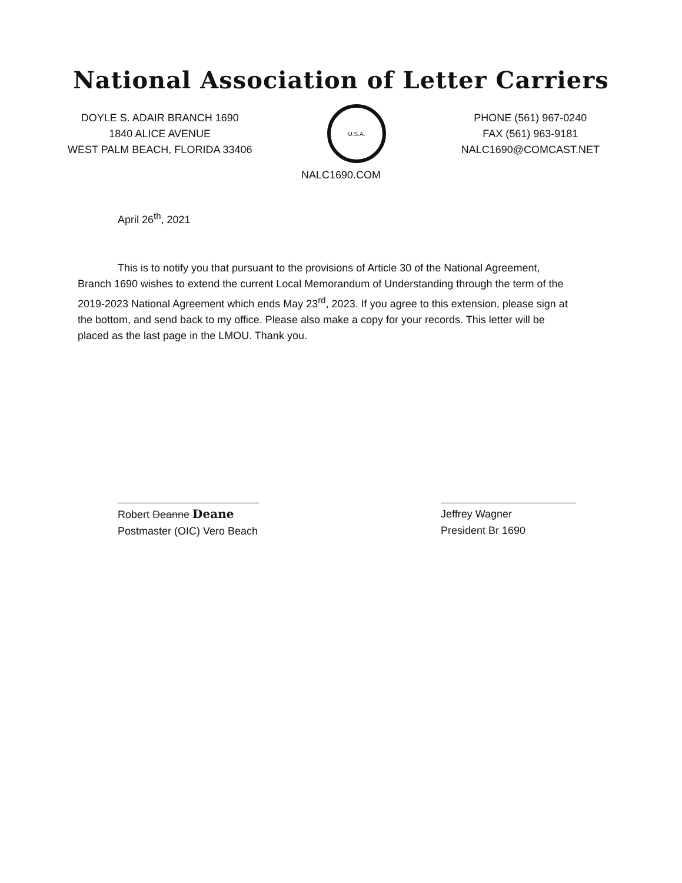National Association of Letter Carriers
DOYLE S. ADAIR BRANCH 1690
1840 ALICE AVENUE
WEST PALM BEACH, FLORIDA 33406
U.S.A.
PHONE (561) 967-0240
FAX (561) 963-9181
NALC1690@COMCAST.NET
NALC1690.COM
April 26<sup>th</sup>, 2021
This is to notify you that pursuant to the provisions of Article 30 of the National Agreement, Branch 1690 wishes to extend the current Local Memorandum of Understanding through the term of the 2019-2023 National Agreement which ends May 23<sup>rd</sup>, 2023. If you agree to this extension, please sign at the bottom, and send back to my office. Please also make a copy for your records. This letter will be placed as the last page in the LMOU. Thank you.
Robert Deanne Deane
Postmaster (OIC) Vero Beach
Jeffrey Wagner
President Br 1690